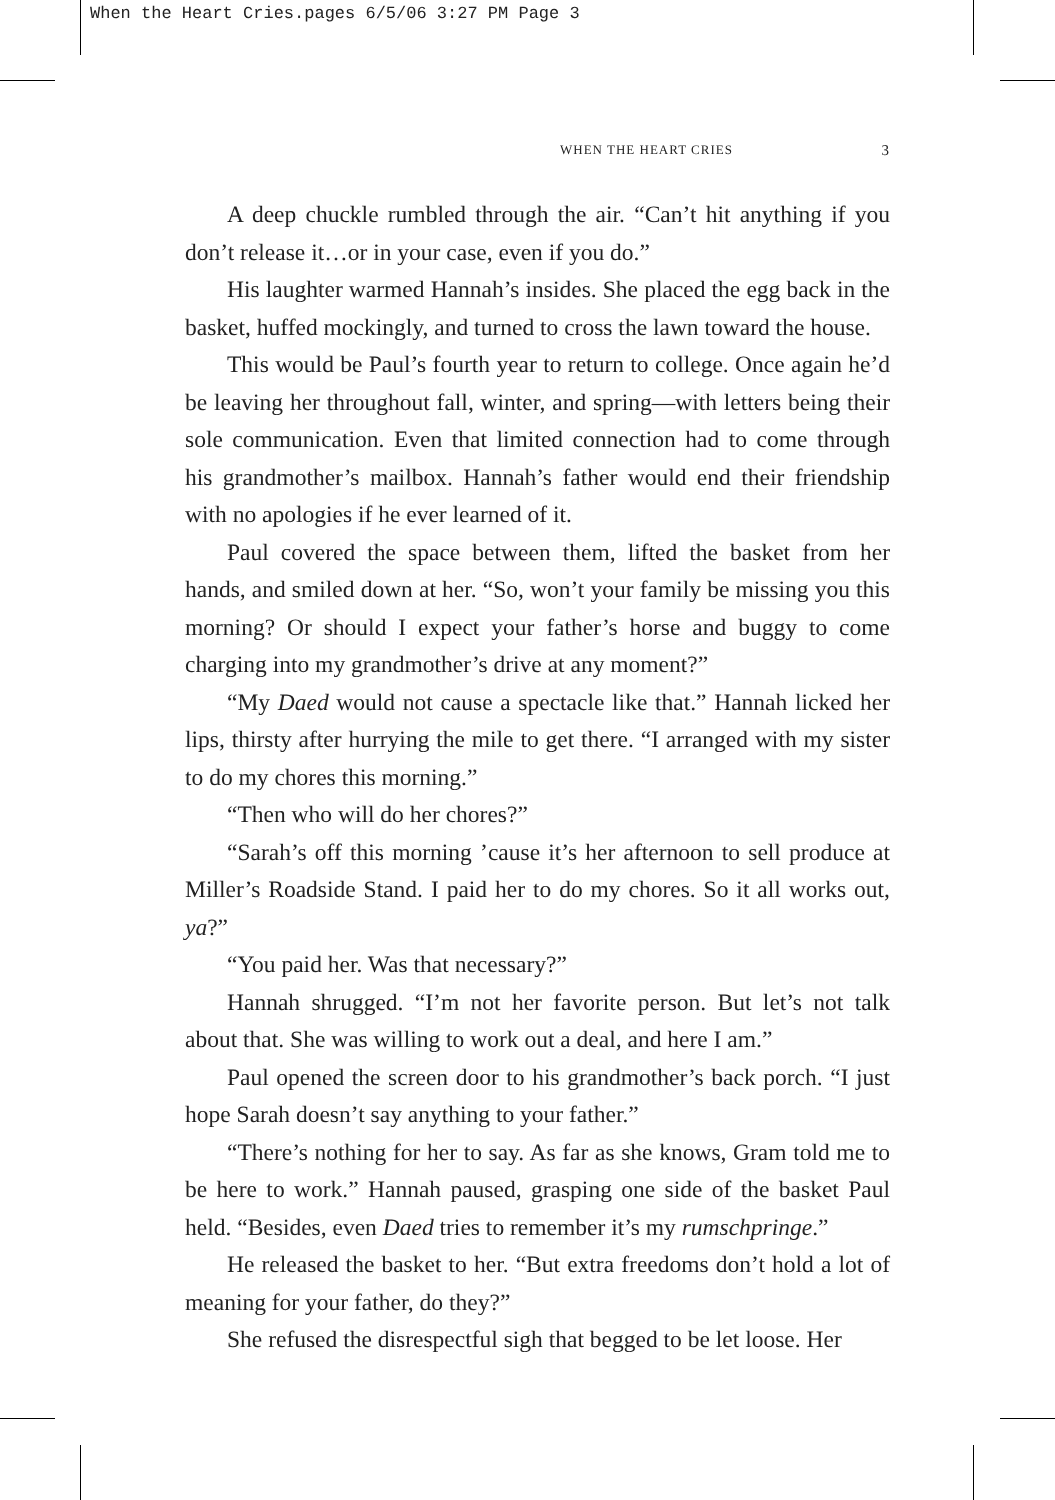When the Heart Cries.pages 6/5/06 3:27 PM Page 3
WHEN THE HEART CRIES 3
A deep chuckle rumbled through the air. “Can’t hit anything if you don’t release it…or in your case, even if you do.”
His laughter warmed Hannah’s insides. She placed the egg back in the basket, huffed mockingly, and turned to cross the lawn toward the house.
This would be Paul’s fourth year to return to college. Once again he’d be leaving her throughout fall, winter, and spring—with letters being their sole communication. Even that limited connection had to come through his grandmother’s mailbox. Hannah’s father would end their friendship with no apologies if he ever learned of it.
Paul covered the space between them, lifted the basket from her hands, and smiled down at her. “So, won’t your family be missing you this morning? Or should I expect your father’s horse and buggy to come charging into my grandmother’s drive at any moment?”
“My Daed would not cause a spectacle like that.” Hannah licked her lips, thirsty after hurrying the mile to get there. “I arranged with my sister to do my chores this morning.”
“Then who will do her chores?”
“Sarah’s off this morning ’cause it’s her afternoon to sell produce at Miller’s Roadside Stand. I paid her to do my chores. So it all works out, ya?”
“You paid her. Was that necessary?”
Hannah shrugged. “I’m not her favorite person. But let’s not talk about that. She was willing to work out a deal, and here I am.”
Paul opened the screen door to his grandmother’s back porch. “I just hope Sarah doesn’t say anything to your father.”
“There’s nothing for her to say. As far as she knows, Gram told me to be here to work.” Hannah paused, grasping one side of the basket Paul held. “Besides, even Daed tries to remember it’s my rumschpringe.”
He released the basket to her. “But extra freedoms don’t hold a lot of meaning for your father, do they?”
She refused the disrespectful sigh that begged to be let loose. Her